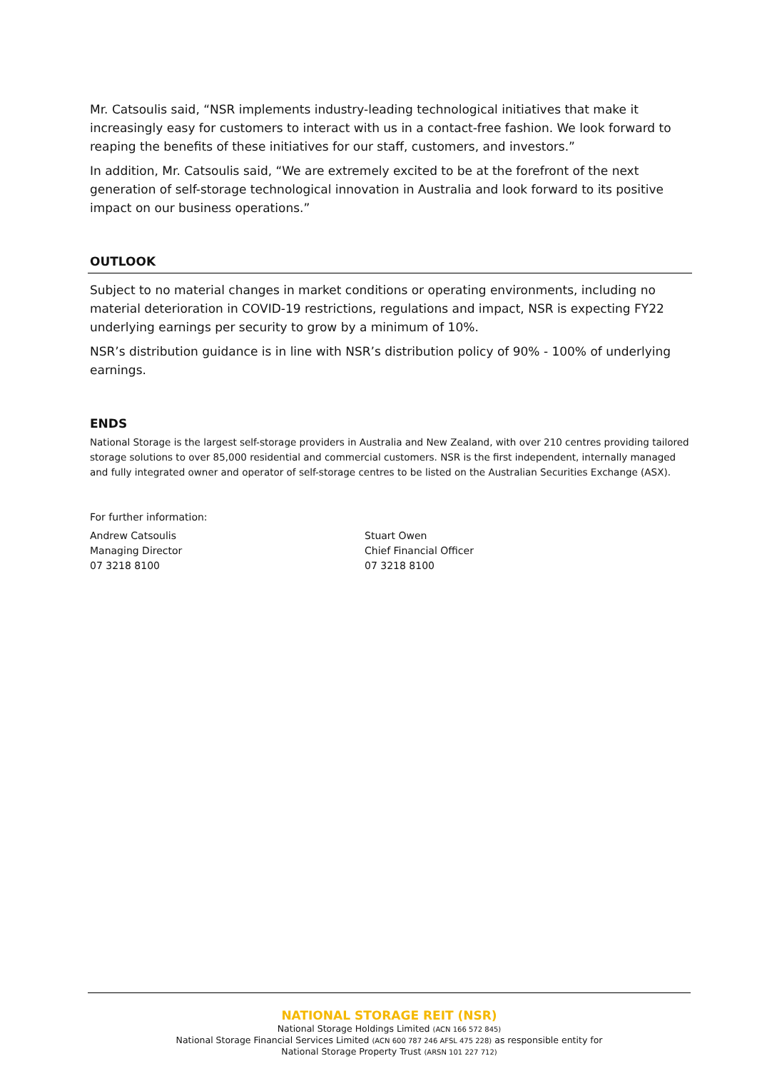Mr. Catsoulis said, “NSR implements industry-leading technological initiatives that make it increasingly easy for customers to interact with us in a contact-free fashion. We look forward to reaping the benefits of these initiatives for our staff, customers, and investors.”
In addition, Mr. Catsoulis said, “We are extremely excited to be at the forefront of the next generation of self-storage technological innovation in Australia and look forward to its positive impact on our business operations.”
OUTLOOK
Subject to no material changes in market conditions or operating environments, including no material deterioration in COVID-19 restrictions, regulations and impact, NSR is expecting FY22 underlying earnings per security to grow by a minimum of 10%.
NSR’s distribution guidance is in line with NSR’s distribution policy of 90% - 100% of underlying earnings.
ENDS
National Storage is the largest self-storage providers in Australia and New Zealand, with over 210 centres providing tailored storage solutions to over 85,000 residential and commercial customers. NSR is the first independent, internally managed and fully integrated owner and operator of self-storage centres to be listed on the Australian Securities Exchange (ASX).
For further information:
Andrew Catsoulis
Managing Director
07 3218 8100
Stuart Owen
Chief Financial Officer
07 3218 8100
NATIONAL STORAGE REIT (NSR)
National Storage Holdings Limited (ACN 166 572 845)
National Storage Financial Services Limited (ACN 600 787 246 AFSL 475 228) as responsible entity for
National Storage Property Trust (ARSN 101 227 712)